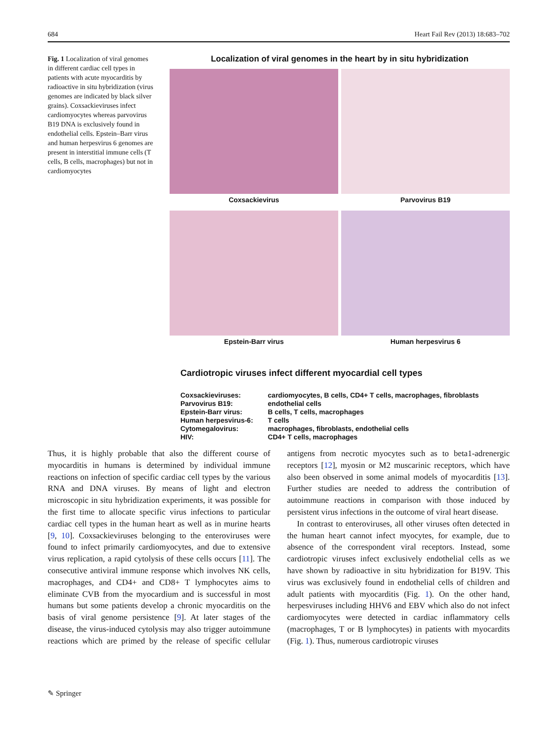684 Heart Fail Rev (2013) 18:683–702
Fig. 1 Localization of viral genomes in different cardiac cell types in patients with acute myocarditis by radioactive in situ hybridization (virus genomes are indicated by black silver grains). Coxsackieviruses infect cardiomyocytes whereas parvovirus B19 DNA is exclusively found in endothelial cells. Epstein–Barr virus and human herpesvirus 6 genomes are present in interstitial immune cells (T cells, B cells, macrophages) but not in cardiomyocytes
Localization of viral genomes in the heart by in situ hybridization
Coxsackievirus
Parvovirus B19
Epstein-Barr virus
Human herpesvirus 6
Cardiotropic viruses infect different myocardial cell types
| Coxsackieviruses: | cardiomyocytes, B cells, CD4+ T cells, macrophages, fibroblasts |
| Parvovirus B19: | endothelial cells |
| Epstein-Barr virus: | B cells, T cells, macrophages |
| Human herpesvirus-6: | T cells |
| Cytomegalovirus: | macrophages, fibroblasts, endothelial cells |
| HIV: | CD4+ T cells, macrophages |
Thus, it is highly probable that also the different course of myocarditis in humans is determined by individual immune reactions on infection of specific cardiac cell types by the various RNA and DNA viruses. By means of light and electron microscopic in situ hybridization experiments, it was possible for the first time to allocate specific virus infections to particular cardiac cell types in the human heart as well as in murine hearts [9, 10]. Coxsackieviruses belonging to the enteroviruses were found to infect primarily cardiomyocytes, and due to extensive virus replication, a rapid cytolysis of these cells occurs [11]. The consecutive antiviral immune response which involves NK cells, macrophages, and CD4+ and CD8+ T lymphocytes aims to eliminate CVB from the myocardium and is successful in most humans but some patients develop a chronic myocarditis on the basis of viral genome persistence [9]. At later stages of the disease, the virus-induced cytolysis may also trigger autoimmune reactions which are primed by the release of specific cellular antigens from necrotic myocytes such as to beta1-adrenergic receptors [12], myosin or M2 muscarinic receptors, which have also been observed in some animal models of myocarditis [13]. Further studies are needed to address the contribution of autoimmune reactions in comparison with those induced by persistent virus infections in the outcome of viral heart disease.
In contrast to enteroviruses, all other viruses often detected in the human heart cannot infect myocytes, for example, due to absence of the correspondent viral receptors. Instead, some cardiotropic viruses infect exclusively endothelial cells as we have shown by radioactive in situ hybridization for B19V. This virus was exclusively found in endothelial cells of children and adult patients with myocarditis (Fig. 1). On the other hand, herpesviruses including HHV6 and EBV which also do not infect cardiomyocytes were detected in cardiac inflammatory cells (macrophages, T or B lymphocytes) in patients with myocardits (Fig. 1). Thus, numerous cardiotropic viruses
✎ Springer